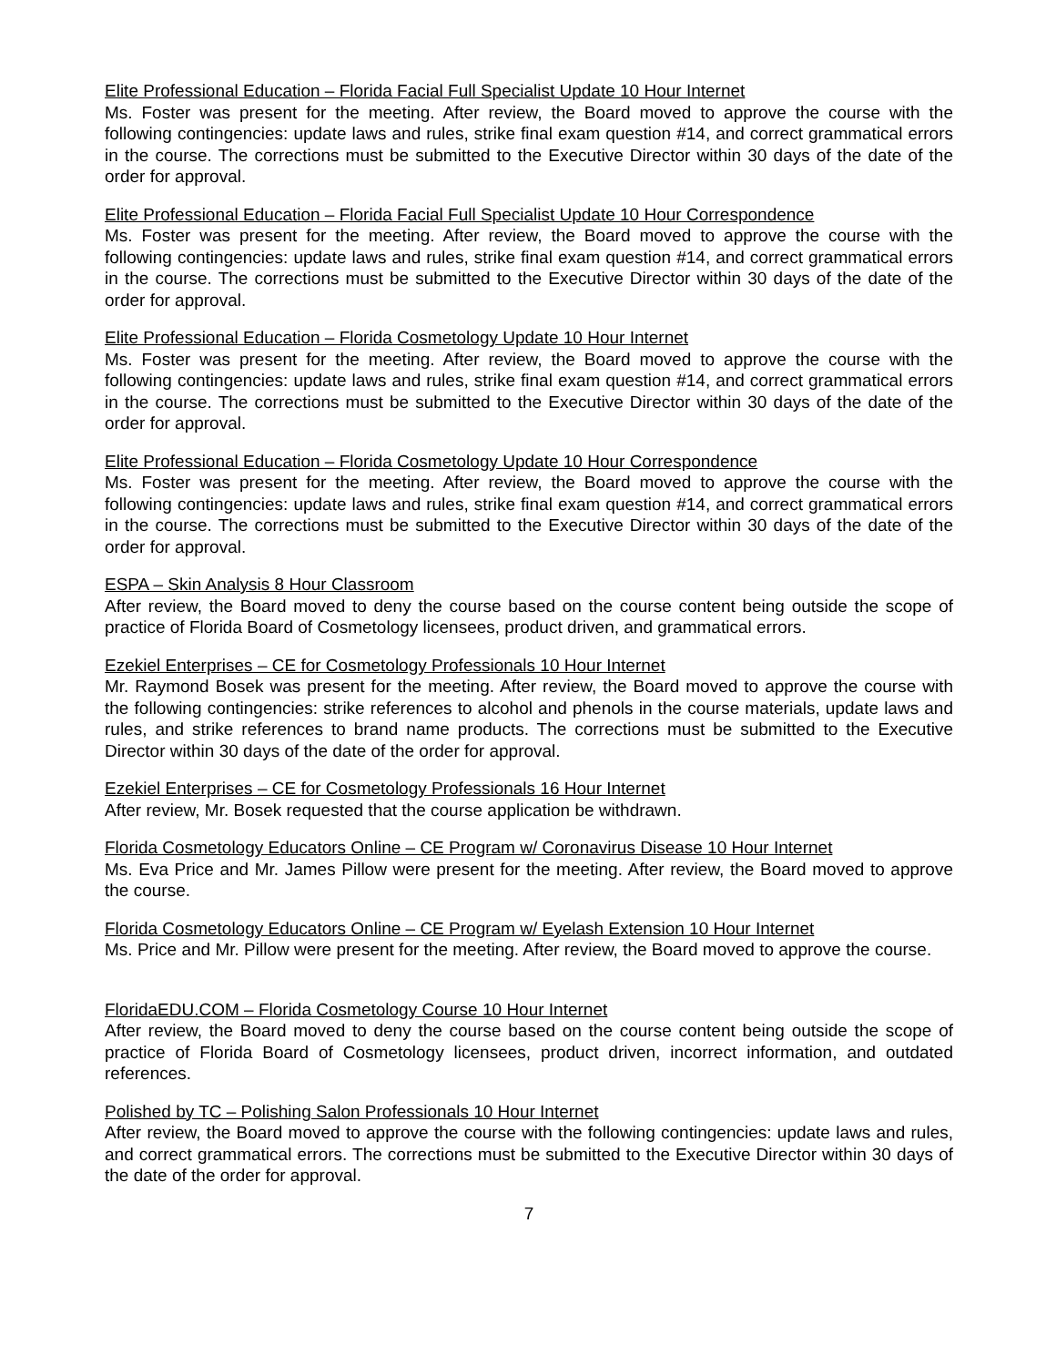Elite Professional Education – Florida Facial Full Specialist Update 10 Hour Internet
Ms. Foster was present for the meeting. After review, the Board moved to approve the course with the following contingencies: update laws and rules, strike final exam question #14, and correct grammatical errors in the course. The corrections must be submitted to the Executive Director within 30 days of the date of the order for approval.
Elite Professional Education – Florida Facial Full Specialist Update 10 Hour Correspondence
Ms. Foster was present for the meeting. After review, the Board moved to approve the course with the following contingencies: update laws and rules, strike final exam question #14, and correct grammatical errors in the course. The corrections must be submitted to the Executive Director within 30 days of the date of the order for approval.
Elite Professional Education – Florida Cosmetology Update 10 Hour Internet
Ms. Foster was present for the meeting. After review, the Board moved to approve the course with the following contingencies: update laws and rules, strike final exam question #14, and correct grammatical errors in the course. The corrections must be submitted to the Executive Director within 30 days of the date of the order for approval.
Elite Professional Education – Florida Cosmetology Update 10 Hour Correspondence
Ms. Foster was present for the meeting. After review, the Board moved to approve the course with the following contingencies: update laws and rules, strike final exam question #14, and correct grammatical errors in the course. The corrections must be submitted to the Executive Director within 30 days of the date of the order for approval.
ESPA – Skin Analysis 8 Hour Classroom
After review, the Board moved to deny the course based on the course content being outside the scope of practice of Florida Board of Cosmetology licensees, product driven, and grammatical errors.
Ezekiel Enterprises – CE for Cosmetology Professionals 10 Hour Internet
Mr. Raymond Bosek was present for the meeting. After review, the Board moved to approve the course with the following contingencies: strike references to alcohol and phenols in the course materials, update laws and rules, and strike references to brand name products. The corrections must be submitted to the Executive Director within 30 days of the date of the order for approval.
Ezekiel Enterprises – CE for Cosmetology Professionals 16 Hour Internet
After review, Mr. Bosek requested that the course application be withdrawn.
Florida Cosmetology Educators Online – CE Program w/ Coronavirus Disease 10 Hour Internet
Ms. Eva Price and Mr. James Pillow were present for the meeting. After review, the Board moved to approve the course.
Florida Cosmetology Educators Online – CE Program w/ Eyelash Extension 10 Hour Internet
Ms. Price and Mr. Pillow were present for the meeting. After review, the Board moved to approve the course.
FloridaEDU.COM – Florida Cosmetology Course 10 Hour Internet
After review, the Board moved to deny the course based on the course content being outside the scope of practice of Florida Board of Cosmetology licensees, product driven, incorrect information, and outdated references.
Polished by TC – Polishing Salon Professionals 10 Hour Internet
After review, the Board moved to approve the course with the following contingencies: update laws and rules, and correct grammatical errors. The corrections must be submitted to the Executive Director within 30 days of the date of the order for approval.
7